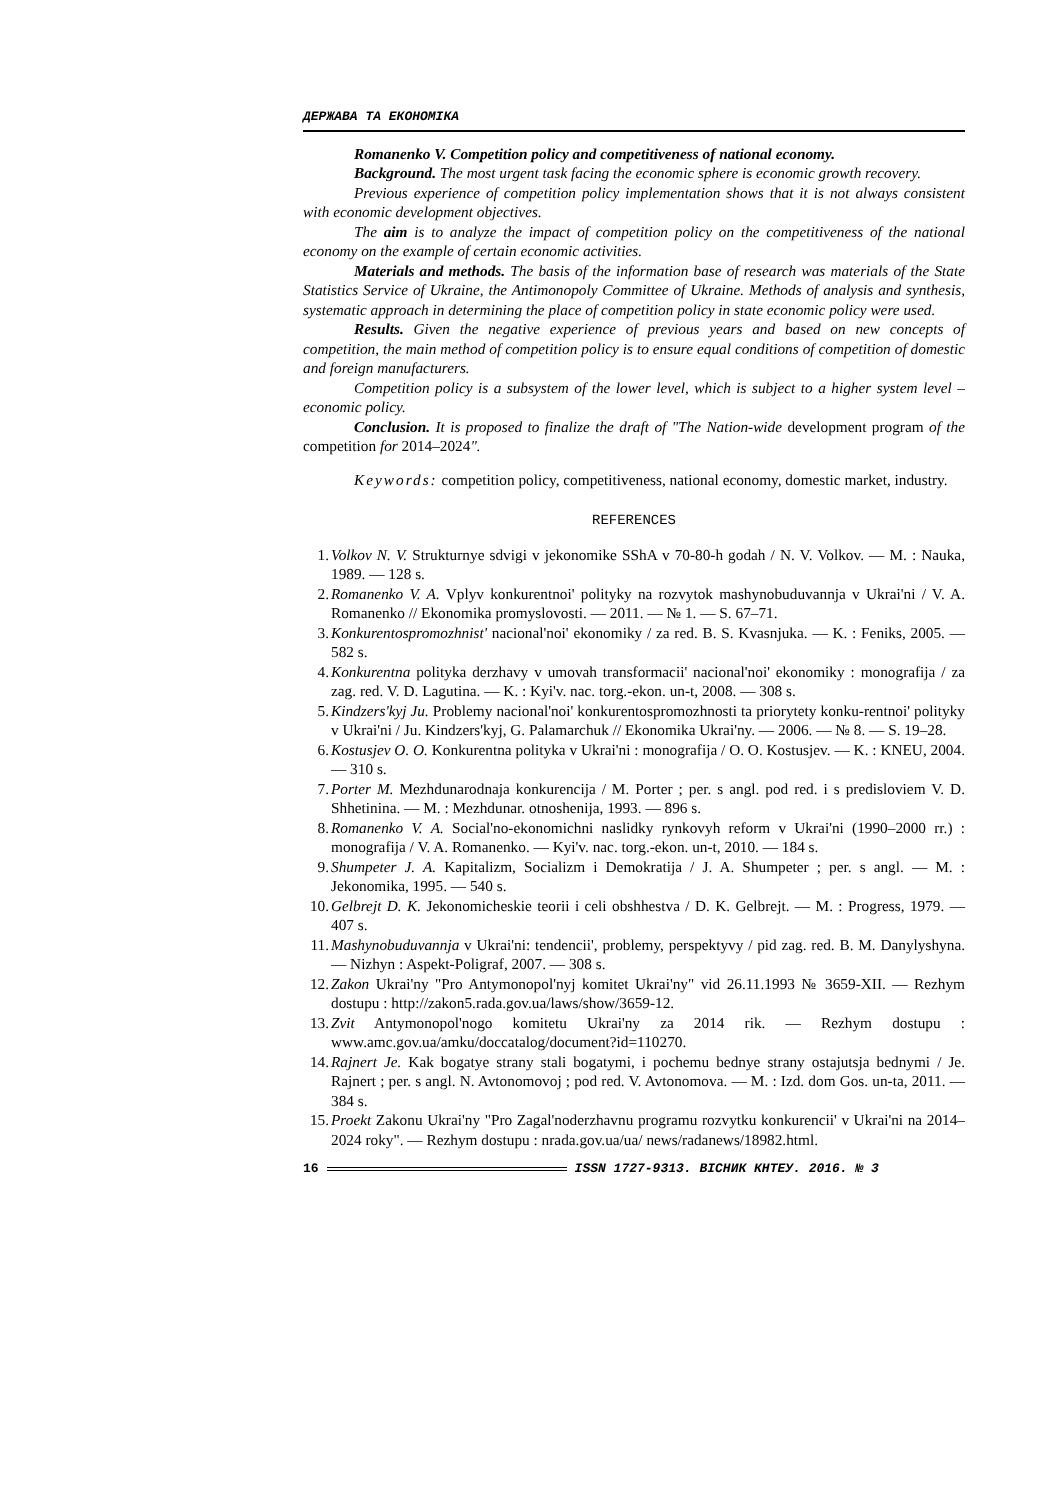ДЕРЖАВА ТА ЕКОНОМІКА
Romanenko V. Competition policy and competitiveness of national economy.
Background. The most urgent task facing the economic sphere is economic growth recovery.
Previous experience of competition policy implementation shows that it is not always consistent with economic development objectives.
The aim is to analyze the impact of competition policy on the competitiveness of the national economy on the example of certain economic activities.
Materials and methods. The basis of the information base of research was materials of the State Statistics Service of Ukraine, the Antimonopoly Committee of Ukraine. Methods of analysis and synthesis, systematic approach in determining the place of competition policy in state economic policy were used.
Results. Given the negative experience of previous years and based on new concepts of competition, the main method of competition policy is to ensure equal conditions of competition of domestic and foreign manufacturers.
Competition policy is a subsystem of the lower level, which is subject to a higher system level – economic policy.
Conclusion. It is proposed to finalize the draft of "The Nation-wide development program of the competition for 2014–2024".
Keywords: competition policy, competitiveness, national economy, domestic market, industry.
REFERENCES
1. Volkov N. V. Strukturnye sdvigi v jekonomike SShA v 70-80-h godah / N. V. Volkov. — M. : Nauka, 1989. — 128 s.
2. Romanenko V. A. Vplyv konkurentnoi' polityky na rozvytok mashynobuduvannja v Ukrai'ni / V. A. Romanenko // Ekonomika promyslovosti. — 2011. — № 1. — S. 67–71.
3. Konkurentospromozhnist' nacional'noi' ekonomiky / za red. B. S. Kvasnjuka. — K. : Feniks, 2005. — 582 s.
4. Konkurentna polityka derzhavy v umovah transformacii' nacional'noi' ekonomiky : monografija / za zag. red. V. D. Lagutina. — K. : Kyi'v. nac. torg.-ekon. un-t, 2008. — 308 s.
5. Kindzers'kyj Ju. Problemy nacional'noi' konkurentospromozhnosti ta priorytety konku-rentnoi' polityky v Ukrai'ni / Ju. Kindzers'kyj, G. Palamarchuk // Ekonomika Ukrai'ny. — 2006. — № 8. — S. 19–28.
6. Kostusjev O. O. Konkurentna polityka v Ukrai'ni : monografija / O. O. Kostusjev. — K. : KNEU, 2004. — 310 s.
7. Porter M. Mezhdunarodnaja konkurencija / M. Porter ; per. s angl. pod red. i s predisloviem V. D. Shhetinina. — M. : Mezhdunar. otnoshenija, 1993. — 896 s.
8. Romanenko V. A. Social'no-ekonomichni naslidky rynkovyh reform v Ukrai'ni (1990–2000 rr.) : monografija / V. A. Romanenko. — Kyi'v. nac. torg.-ekon. un-t, 2010. — 184 s.
9. Shumpeter J. A. Kapitalizm, Socializm i Demokratija / J. A. Shumpeter ; per. s angl. — M. : Jekonomika, 1995. — 540 s.
10. Gelbrejt D. K. Jekonomicheskie teorii i celi obshhestva / D. K. Gelbrejt. — M. : Progress, 1979. — 407 s.
11. Mashynobuduvannja v Ukrai'ni: tendencii', problemy, perspektyvy / pid zag. red. B. M. Danylyshyna. — Nizhyn : Aspekt-Poligraf, 2007. — 308 s.
12. Zakon Ukrai'ny "Pro Antymonopol'nyj komitet Ukrai'ny" vid 26.11.1993 № 3659-XII. — Rezhym dostupu : http://zakon5.rada.gov.ua/laws/show/3659-12.
13. Zvit Antymonopol'nogo komitetu Ukrai'ny za 2014 rik. — Rezhym dostupu : www.amc.gov.ua/amku/doccatalog/document?id=110270.
14. Rajnert Je. Kak bogatye strany stali bogatymi, i pochemu bednye strany ostajutsja bednymi / Je. Rajnert ; per. s angl. N. Avtonomovoj ; pod red. V. Avtonomova. — M. : Izd. dom Gos. un-ta, 2011. — 384 s.
15. Proekt Zakonu Ukrai'ny "Pro Zagal'noderzhavnu programu rozvytku konkurencii' v Ukrai'ni na 2014–2024 roky". — Rezhym dostupu : nrada.gov.ua/ua/ news/radanews/18982.html.
16 ISSN 1727-9313. ВІСНИК КНТЕУ. 2016. № 3